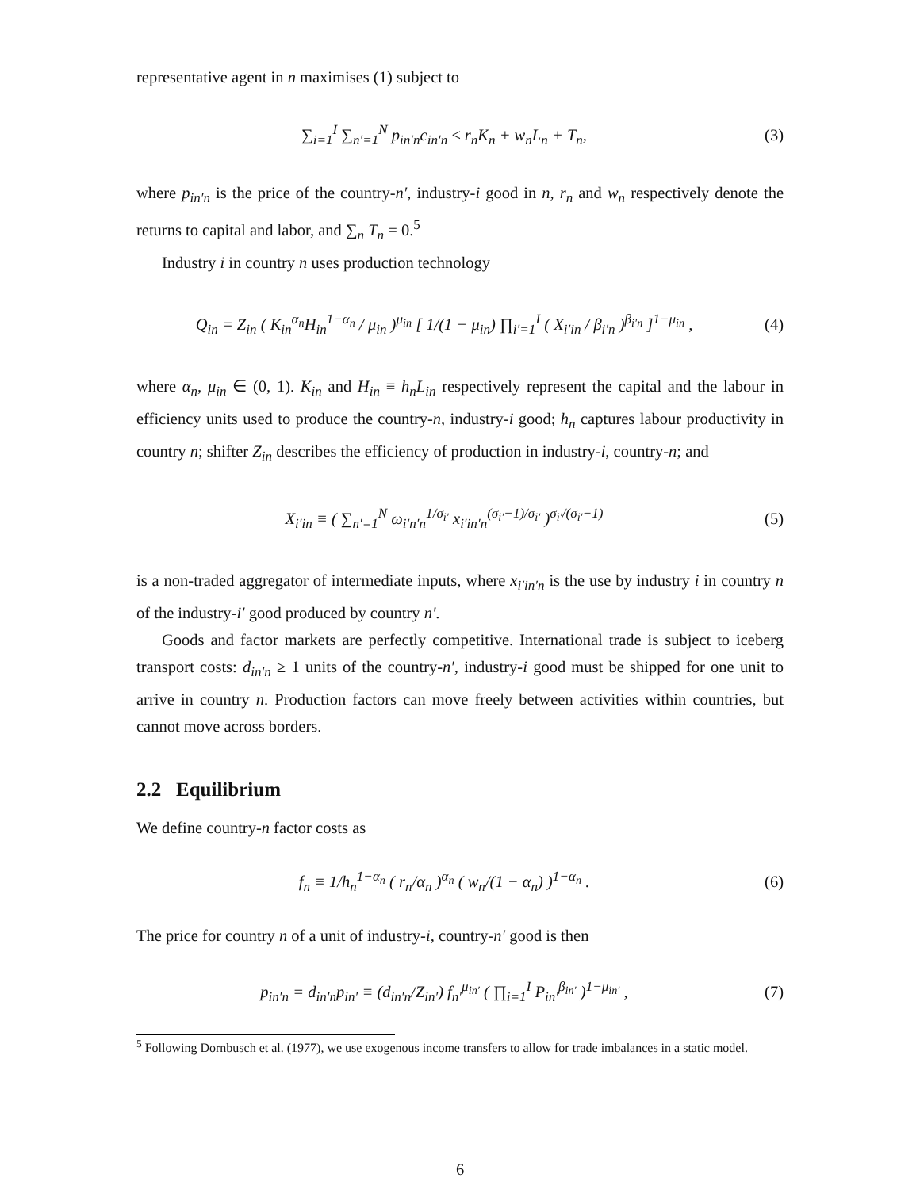representative agent in n maximises (1) subject to
∑<sub>i=1</sub><sup>I</sup> ∑<sub>n′=1</sub><sup>N</sup> p<sub>in′n</sub>c<sub>in′n</sub> ≤ r<sub>n</sub>K<sub>n</sub> + w<sub>n</sub>L<sub>n</sub> + T<sub>n</sub>, (3)
where p<sub>in′n</sub> is the price of the country-n′, industry-i good in n, r<sub>n</sub> and w<sub>n</sub> respectively denote the returns to capital and labor, and ∑<sub>n</sub> T<sub>n</sub> = 0.<sup>5</sup>
Industry i in country n uses production technology
Q<sub>in</sub> = Z<sub>in</sub> ( K<sub>in</sub><sup>α<sub>n</sub></sup>H<sub>in</sub><sup>1−α<sub>n</sub></sup> / μ<sub>in</sub> )<sup>μ<sub>in</sub></sup> [ 1/(1 − μ<sub>in</sub>) ∏<sub>i′=1</sub><sup>I</sup> ( X<sub>i′in</sub> / β<sub>i′n</sub> )<sup>β<sub>i′n</sub></sup> ]<sup>1−μ<sub>in</sub></sup> , (4)
where α<sub>n</sub>, μ<sub>in</sub> ∈ (0, 1). K<sub>in</sub> and H<sub>in</sub> ≡ h<sub>n</sub>L<sub>in</sub> respectively represent the capital and the labour in efficiency units used to produce the country-n, industry-i good; h<sub>n</sub> captures labour productivity in country n; shifter Z<sub>in</sub> describes the efficiency of production in industry-i, country-n; and
X<sub>i′in</sub> ≡ ( ∑<sub>n′=1</sub><sup>N</sup> ω<sub>i′n′n</sub><sup>1/σ<sub>i′</sub></sup> x<sub>i′in′n</sub><sup>(σ<sub>i′</sub>−1)/σ<sub>i′</sub></sup> )<sup>σ<sub>i′</sub>/(σ<sub>i′</sub>−1)</sup> (5)
is a non-traded aggregator of intermediate inputs, where x<sub>i′in′n</sub> is the use by industry i in country n of the industry-i′ good produced by country n′.
Goods and factor markets are perfectly competitive. International trade is subject to iceberg transport costs: d<sub>in′n</sub> ≥ 1 units of the country-n′, industry-i good must be shipped for one unit to arrive in country n. Production factors can move freely between activities within countries, but cannot move across borders.
2.2 Equilibrium
We define country-n factor costs as
f<sub>n</sub> ≡ 1/h<sub>n</sub><sup>1−α<sub>n</sub></sup> ( r<sub>n</sub>/α<sub>n</sub> )<sup>α<sub>n</sub></sup> ( w<sub>n</sub>/(1 − α<sub>n</sub>) )<sup>1−α<sub>n</sub></sup> . (6)
The price for country n of a unit of industry-i, country-n′ good is then
p<sub>in′n</sub> = d<sub>in′n</sub>p<sub>in′</sub> ≡ (d<sub>in′n</sub>/Z<sub>in′</sub>) f<sub>n′</sub><sup>μ<sub>in′</sub></sup> ( ∏<sub>i=1</sub><sup>I</sup> P<sub>in′</sub><sup>β<sub>in′</sub></sup> )<sup>1−μ<sub>in′</sub></sup> , (7)
<sup>5</sup> Following Dornbusch et al. (1977), we use exogenous income transfers to allow for trade imbalances in a static model.
6